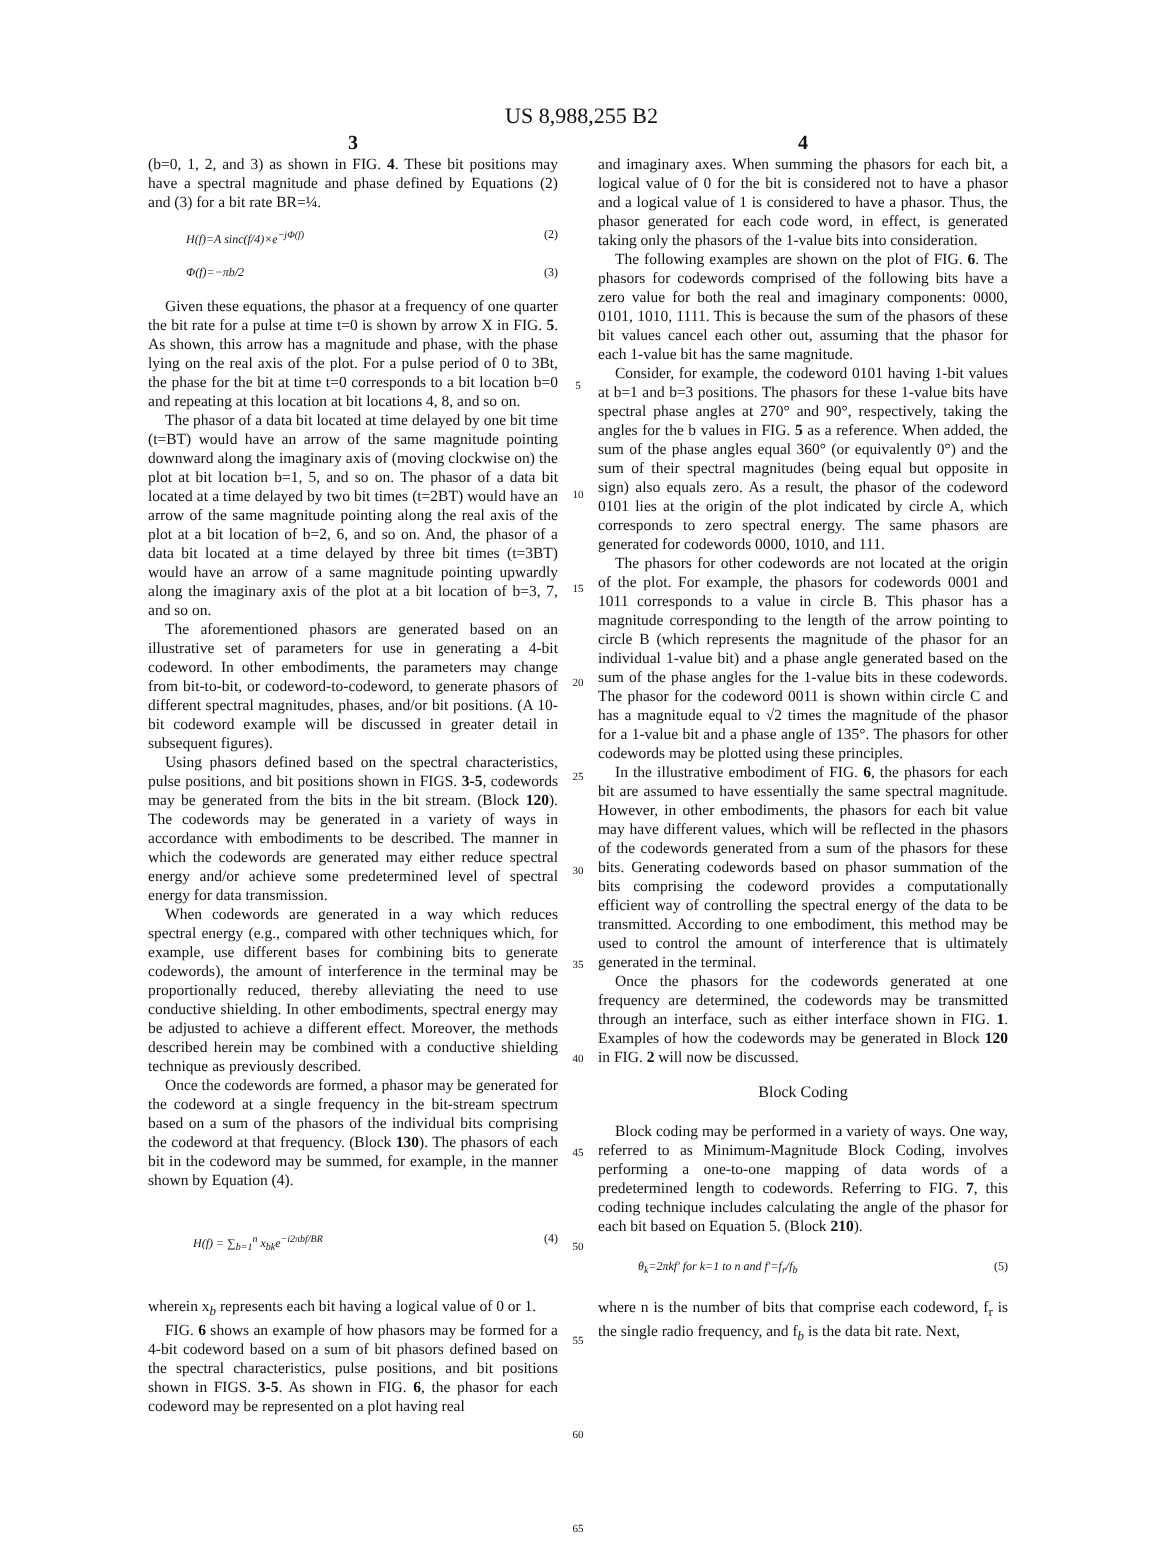US 8,988,255 B2
3
(b=0, 1, 2, and 3) as shown in FIG. 4. These bit positions may have a spectral magnitude and phase defined by Equations (2) and (3) for a bit rate BR=¼.
H(f)=A sinc(f/4)×e<sup>−jΦ(f)</sup> (2)
Φ(f)=−πb/2 (3)
Given these equations, the phasor at a frequency of one quarter the bit rate for a pulse at time t=0 is shown by arrow X in FIG. 5. As shown, this arrow has a magnitude and phase, with the phase lying on the real axis of the plot. For a pulse period of 0 to 3Bt, the phase for the bit at time t=0 corresponds to a bit location b=0 and repeating at this location at bit locations 4, 8, and so on.
The phasor of a data bit located at time delayed by one bit time (t=BT) would have an arrow of the same magnitude pointing downward along the imaginary axis of (moving clockwise on) the plot at bit location b=1, 5, and so on. The phasor of a data bit located at a time delayed by two bit times (t=2BT) would have an arrow of the same magnitude pointing along the real axis of the plot at a bit location of b=2, 6, and so on. And, the phasor of a data bit located at a time delayed by three bit times (t=3BT) would have an arrow of a same magnitude pointing upwardly along the imaginary axis of the plot at a bit location of b=3, 7, and so on.
The aforementioned phasors are generated based on an illustrative set of parameters for use in generating a 4-bit codeword. In other embodiments, the parameters may change from bit-to-bit, or codeword-to-codeword, to generate phasors of different spectral magnitudes, phases, and/or bit positions. (A 10-bit codeword example will be discussed in greater detail in subsequent figures).
Using phasors defined based on the spectral characteristics, pulse positions, and bit positions shown in FIGS. 3-5, codewords may be generated from the bits in the bit stream. (Block 120). The codewords may be generated in a variety of ways in accordance with embodiments to be described. The manner in which the codewords are generated may either reduce spectral energy and/or achieve some predetermined level of spectral energy for data transmission.
When codewords are generated in a way which reduces spectral energy (e.g., compared with other techniques which, for example, use different bases for combining bits to generate codewords), the amount of interference in the terminal may be proportionally reduced, thereby alleviating the need to use conductive shielding. In other embodiments, spectral energy may be adjusted to achieve a different effect. Moreover, the methods described herein may be combined with a conductive shielding technique as previously described.
Once the codewords are formed, a phasor may be generated for the codeword at a single frequency in the bit-stream spectrum based on a sum of the phasors of the individual bits comprising the codeword at that frequency. (Block 130). The phasors of each bit in the codeword may be summed, for example, in the manner shown by Equation (4).
H(f) = ∑<sub>b=1</sub><sup>n</sup> x<sub>bk</sub>e<sup>−i2πbf/BR</sup> (4)
wherein x<sub>b</sub> represents each bit having a logical value of 0 or 1.
FIG. 6 shows an example of how phasors may be formed for a 4-bit codeword based on a sum of bit phasors defined based on the spectral characteristics, pulse positions, and bit positions shown in FIGS. 3-5. As shown in FIG. 6, the phasor for each codeword may be represented on a plot having real
5
10
15
20
25
30
35
40
45
50
55
60
65
4
and imaginary axes. When summing the phasors for each bit, a logical value of 0 for the bit is considered not to have a phasor and a logical value of 1 is considered to have a phasor. Thus, the phasor generated for each code word, in effect, is generated taking only the phasors of the 1-value bits into consideration.
The following examples are shown on the plot of FIG. 6. The phasors for codewords comprised of the following bits have a zero value for both the real and imaginary components: 0000, 0101, 1010, 1111. This is because the sum of the phasors of these bit values cancel each other out, assuming that the phasor for each 1-value bit has the same magnitude.
Consider, for example, the codeword 0101 having 1-bit values at b=1 and b=3 positions. The phasors for these 1-value bits have spectral phase angles at 270° and 90°, respectively, taking the angles for the b values in FIG. 5 as a reference. When added, the sum of the phase angles equal 360° (or equivalently 0°) and the sum of their spectral magnitudes (being equal but opposite in sign) also equals zero. As a result, the phasor of the codeword 0101 lies at the origin of the plot indicated by circle A, which corresponds to zero spectral energy. The same phasors are generated for codewords 0000, 1010, and 111.
The phasors for other codewords are not located at the origin of the plot. For example, the phasors for codewords 0001 and 1011 corresponds to a value in circle B. This phasor has a magnitude corresponding to the length of the arrow pointing to circle B (which represents the magnitude of the phasor for an individual 1-value bit) and a phase angle generated based on the sum of the phase angles for the 1-value bits in these codewords. The phasor for the codeword 0011 is shown within circle C and has a magnitude equal to √2 times the magnitude of the phasor for a 1-value bit and a phase angle of 135°. The phasors for other codewords may be plotted using these principles.
In the illustrative embodiment of FIG. 6, the phasors for each bit are assumed to have essentially the same spectral magnitude. However, in other embodiments, the phasors for each bit value may have different values, which will be reflected in the phasors of the codewords generated from a sum of the phasors for these bits. Generating codewords based on phasor summation of the bits comprising the codeword provides a computationally efficient way of controlling the spectral energy of the data to be transmitted. According to one embodiment, this method may be used to control the amount of interference that is ultimately generated in the terminal.
Once the phasors for the codewords generated at one frequency are determined, the codewords may be transmitted through an interface, such as either interface shown in FIG. 1. Examples of how the codewords may be generated in Block 120 in FIG. 2 will now be discussed.
Block Coding
Block coding may be performed in a variety of ways. One way, referred to as Minimum-Magnitude Block Coding, involves performing a one-to-one mapping of data words of a predetermined length to codewords. Referring to FIG. 7, this coding technique includes calculating the angle of the phasor for each bit based on Equation 5. (Block 210).
θ<sub>k</sub>=2πkf′ for k=1 to n and f′=f<sub>r</sub>/f<sub>b</sub> (5)
where n is the number of bits that comprise each codeword, f<sub>r</sub> is the single radio frequency, and f<sub>b</sub> is the data bit rate. Next,